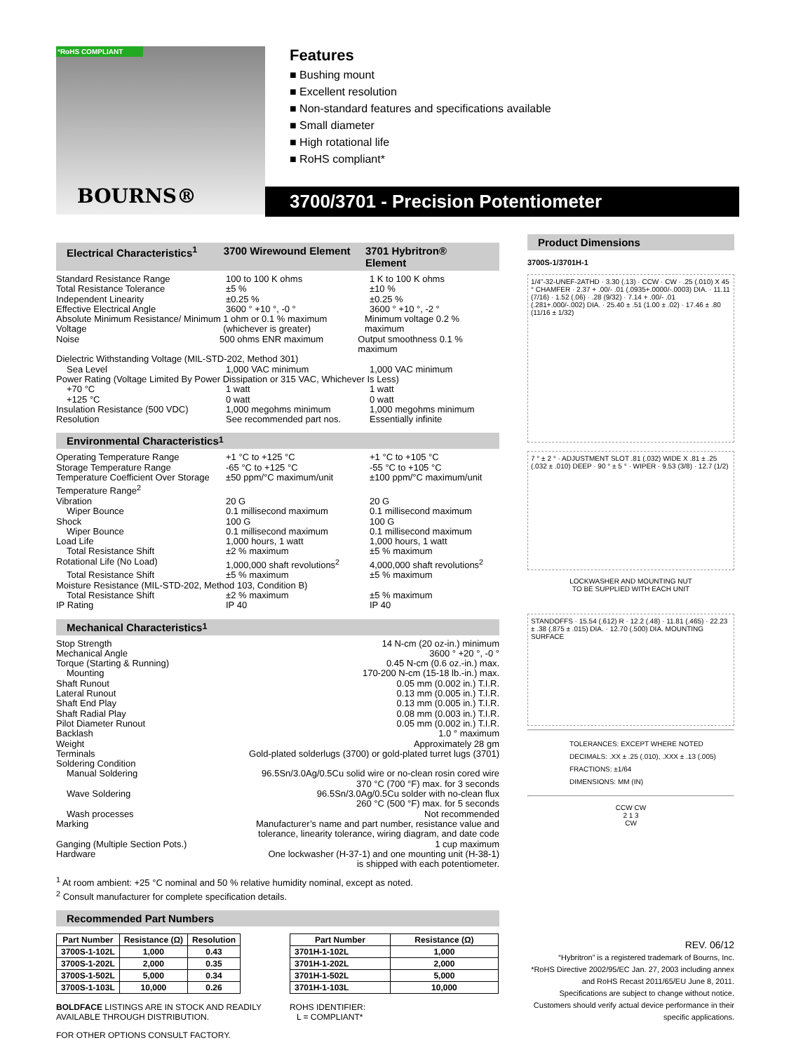*RoHS COMPLIANT
BOURNS®
Features
■ Bushing mount
■ Excellent resolution
■ Non-standard features and specifications available
■ Small diameter
■ High rotational life
■ RoHS compliant*
3700/3701 - Precision Potentiometer
Electrical Characteristics<sup>1</sup> 3700 Wirewound Element 3701 Hybritron® Element
Standard Resistance Range 100 to 100 K ohms 1 K to 100 K ohms
Total Resistance Tolerance ±5 % ±10 %
Independent Linearity ±0.25 % ±0.25 %
Effective Electrical Angle 3600 ° +10 °, -0 ° 3600 ° +10 °, -2 °
Absolute Minimum Resistance/ Minimum Voltage 1 ohm or 0.1 % maximum (whichever is greater) Minimum voltage 0.2 % maximum
Noise 500 ohms ENR maximum Output smoothness 0.1 % maximum
Dielectric Withstanding Voltage (MIL-STD-202, Method 301)
Sea Level 1,000 VAC minimum 1,000 VAC minimum
Power Rating (Voltage Limited By Power Dissipation or 315 VAC, Whichever Is Less)
+70 °C 1 watt 1 watt
+125 °C 0 watt 0 watt
Insulation Resistance (500 VDC) 1,000 megohms minimum 1,000 megohms minimum
Resolution See recommended part nos. Essentially infinite
Environmental Characteristics<sup>1</sup>
Operating Temperature Range +1 °C to +125 °C +1 °C to +105 °C
Storage Temperature Range -65 °C to +125 °C -55 °C to +105 °C
Temperature Coefficient Over Storage Temperature Range<sup>2</sup> ±50 ppm/°C maximum/unit ±100 ppm/°C maximum/unit
Vibration 20 G 20 G
Wiper Bounce 0.1 millisecond maximum 0.1 millisecond maximum
Shock 100 G 100 G
Wiper Bounce 0.1 millisecond maximum 0.1 millisecond maximum
Load Life 1,000 hours, 1 watt 1,000 hours, 1 watt
Total Resistance Shift ±2 % maximum ±5 % maximum
Rotational Life (No Load) 1,000,000 shaft revolutions<sup>2</sup> 4,000,000 shaft revolutions<sup>2</sup>
Total Resistance Shift ±5 % maximum ±5 % maximum
Moisture Resistance (MIL-STD-202, Method 103, Condition B)
Total Resistance Shift ±2 % maximum ±5 % maximum
IP Rating IP 40 IP 40
Mechanical Characteristics<sup>1</sup>
Stop Strength 14 N-cm (20 oz-in.) minimum
Mechanical Angle 3600 ° +20 °, -0 °
Torque (Starting & Running) 0.45 N-cm (0.6 oz.-in.) max.
Mounting 170-200 N-cm (15-18 lb.-in.) max.
Shaft Runout 0.05 mm (0.002 in.) T.I.R.
Lateral Runout 0.13 mm (0.005 in.) T.I.R.
Shaft End Play 0.13 mm (0.005 in.) T.I.R.
Shaft Radial Play 0.08 mm (0.003 in.) T.I.R.
Pilot Diameter Runout 0.05 mm (0.002 in.) T.I.R.
Backlash 1.0 ° maximum
Weight Approximately 28 gm
Terminals Gold-plated solderlugs (3700) or gold-plated turret lugs (3701)
Soldering Condition
Manual Soldering 96.5Sn/3.0Ag/0.5Cu solid wire or no-clean rosin cored wire
370 °C (700 °F) max. for 3 seconds
Wave Soldering 96.5Sn/3.0Ag/0.5Cu solder with no-clean flux
260 °C (500 °F) max. for 5 seconds
Wash processes Not recommended
Marking Manufacturer’s name and part number, resistance value and
tolerance, linearity tolerance, wiring diagram, and date code
Ganging (Multiple Section Pots.) 1 cup maximum
Hardware One lockwasher (H-37-1) and one mounting unit (H-38-1)
is shipped with each potentiometer.
<sup>1</sup> At room ambient: +25 °C nominal and 50 % relative humidity nominal, except as noted.
<sup>2</sup> Consult manufacturer for complete specification details.
Recommended Part Numbers
| Part Number | Resistance (Ω) | Resolution |
| --- | --- | --- |
| 3700S-1-102L | 1,000 | 0.43 |
| 3700S-1-202L | 2,000 | 0.35 |
| 3700S-1-502L | 5,000 | 0.34 |
| 3700S-1-103L | 10,000 | 0.26 |
BOLDFACE LISTINGS ARE IN STOCK AND READILY
AVAILABLE THROUGH DISTRIBUTION.
FOR OTHER OPTIONS CONSULT FACTORY.
| Part Number | Resistance (Ω) |
| --- | --- |
| 3701H-1-102L | 1,000 |
| 3701H-1-202L | 2,000 |
| 3701H-1-502L | 5,000 |
| 3701H-1-103L | 10,000 |
ROHS IDENTIFIER:
L = COMPLIANT*
Product Dimensions
3700S-1/3701H-1
1/4"-32-UNEF-2ATHD · 3.30 (.13) · CCW · CW · .25 (.010) X 45 ° CHAMFER · 2.37 + .00/- .01 (.0935+.0000/-.0003) DIA. · 11.11 (7/16) · 1.52 (.06) · .28 (9/32) · 7.14 + .00/- .01 (.281+.000/-.002) DIA. · 25.40 ± .51 (1.00 ± .02) · 17.46 ± .80 (11/16 ± 1/32)
7 ° ± 2 ° · ADJUSTMENT SLOT .81 (.032) WIDE X .81 ± .25 (.032 ± .010) DEEP · 90 ° ± 5 ° · WIPER · 9.53 (3/8) · 12.7 (1/2)
LOCKWASHER AND MOUNTING NUT
TO BE SUPPLIED WITH EACH UNIT
STANDOFFS · 15.54 (.612) R · 12.2 (.48) · 11.81 (.465) · 22.23 ± .38 (.875 ± .015) DIA. · 12.70 (.500) DIA. MOUNTING SURFACE
TOLERANCES: EXCEPT WHERE NOTED
DECIMALS: .XX ± .25 (.010), .XXX ± .13 (.005)
FRACTIONS: ±1/64
DIMENSIONS: MM (IN)
CCW CW
2 1 3
CW
REV. 06/12
“Hybritron” is a registered trademark of Bourns, Inc.
*RoHS Directive 2002/95/EC Jan. 27, 2003 including annex and RoHS Recast 2011/65/EU June 8, 2011.
Specifications are subject to change without notice.
Customers should verify actual device performance in their specific applications.